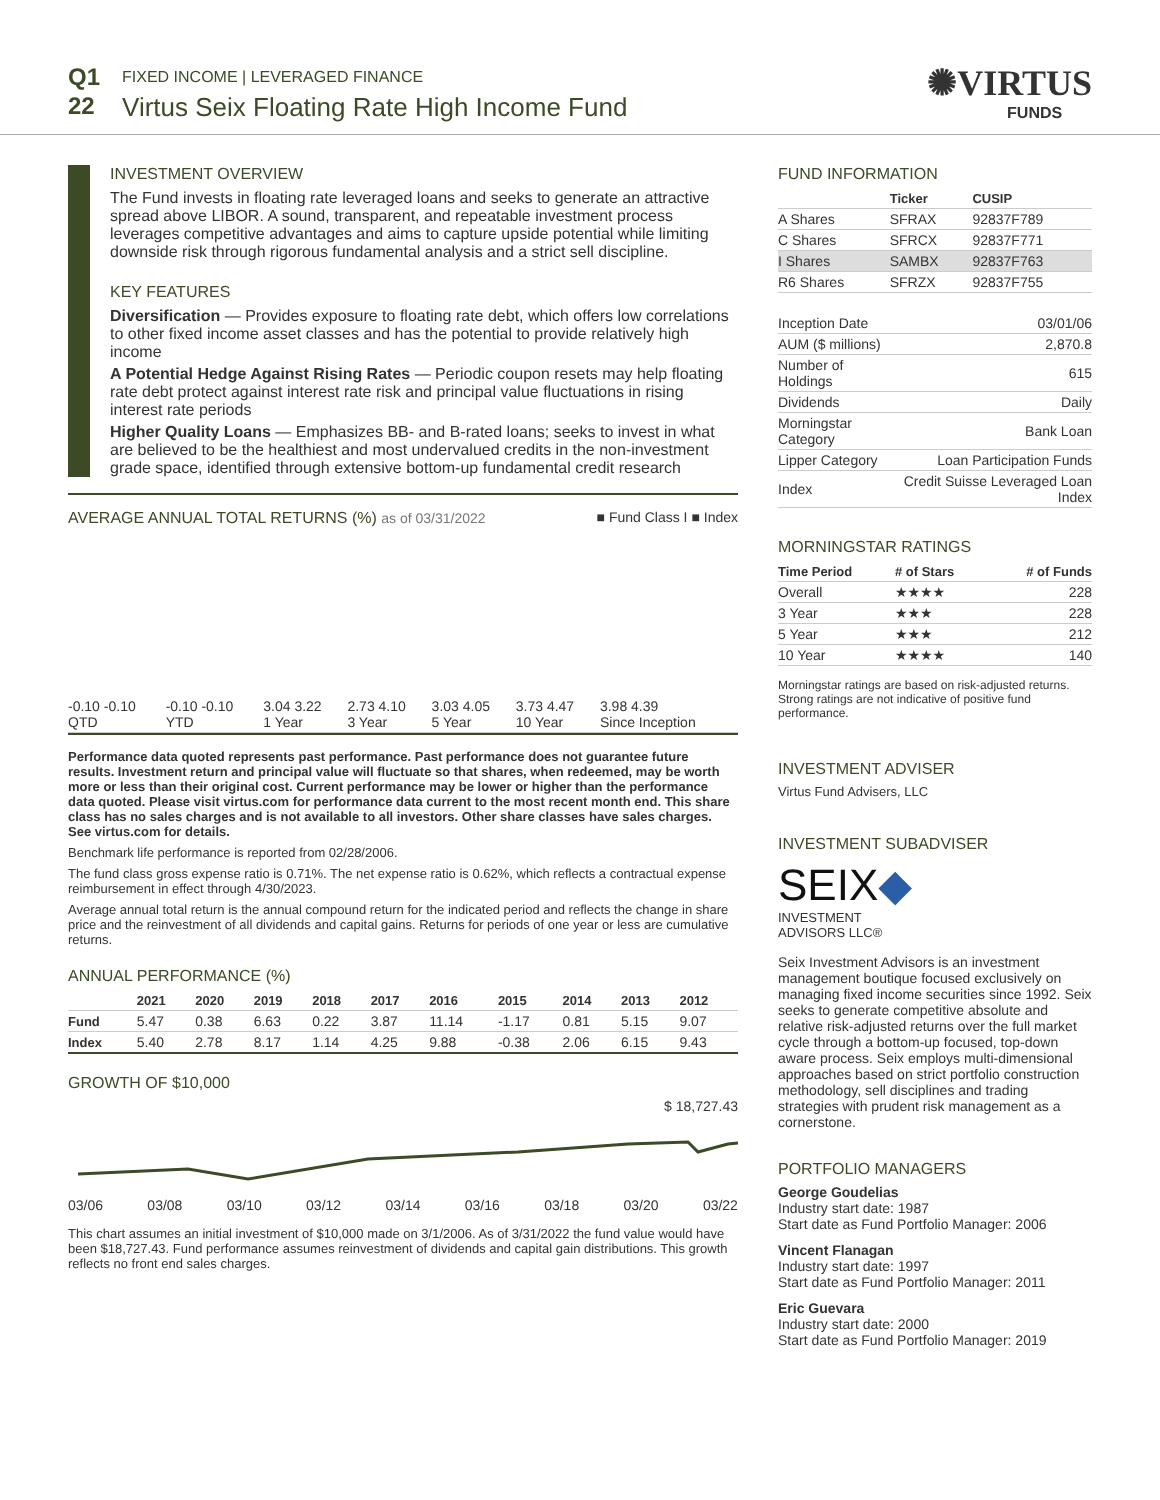Q1
22
FIXED INCOME | LEVERAGED FINANCE
Virtus Seix Floating Rate High Income Fund
✺VIRTUS
FUNDS
INVESTMENT OVERVIEW
The Fund invests in floating rate leveraged loans and seeks to generate an attractive spread above LIBOR. A sound, transparent, and repeatable investment process leverages competitive advantages and aims to capture upside potential while limiting downside risk through rigorous fundamental analysis and a strict sell discipline.
KEY FEATURES
Diversification — Provides exposure to floating rate debt, which offers low correlations to other fixed income asset classes and has the potential to provide relatively high income
A Potential Hedge Against Rising Rates — Periodic coupon resets may help floating rate debt protect against interest rate risk and principal value fluctuations in rising interest rate periods
Higher Quality Loans — Emphasizes BB- and B-rated loans; seeks to invest in what are believed to be the healthiest and most undervalued credits in the non-investment grade space, identified through extensive bottom-up fundamental credit research
AVERAGE ANNUAL TOTAL RETURNS (%) as of 03/31/2022 ■ Fund Class I ■ Index
| -0.10 -0.10 QTD | -0.10 -0.10 YTD | 3.04 3.22 1 Year | 2.73 4.10 3 Year | 3.03 4.05 5 Year | 3.73 4.47 10 Year | 3.98 4.39 Since Inception |
Performance data quoted represents past performance. Past performance does not guarantee future results. Investment return and principal value will fluctuate so that shares, when redeemed, may be worth more or less than their original cost. Current performance may be lower or higher than the performance data quoted. Please visit virtus.com for performance data current to the most recent month end. This share class has no sales charges and is not available to all investors. Other share classes have sales charges. See virtus.com for details.
Benchmark life performance is reported from 02/28/2006.
The fund class gross expense ratio is 0.71%. The net expense ratio is 0.62%, which reflects a contractual expense reimbursement in effect through 4/30/2023.
Average annual total return is the annual compound return for the indicated period and reflects the change in share price and the reinvestment of all dividends and capital gains. Returns for periods of one year or less are cumulative returns.
ANNUAL PERFORMANCE (%)
| | 2021 | 2020 | 2019 | 2018 | 2017 | 2016 | 2015 | 2014 | 2013 | 2012 |
| --- | --- | --- | --- | --- | --- | --- | --- | --- | --- | --- |
| Fund | 5.47 | 0.38 | 6.63 | 0.22 | 3.87 | 11.14 | -1.17 | 0.81 | 5.15 | 9.07 |
| Index | 5.40 | 2.78 | 8.17 | 1.14 | 4.25 | 9.88 | -0.38 | 2.06 | 6.15 | 9.43 |
GROWTH OF $10,000
$ 18,727.43
03/06 03/08 03/10 03/12 03/14 03/16 03/18 03/20 03/22
This chart assumes an initial investment of $10,000 made on 3/1/2006. As of 3/31/2022 the fund value would have been $18,727.43. Fund performance assumes reinvestment of dividends and capital gain distributions. This growth reflects no front end sales charges.
FUND INFORMATION
| | Ticker | CUSIP |
| --- | --- | --- |
| A Shares | SFRAX | 92837F789 |
| C Shares | SFRCX | 92837F771 |
| I Shares | SAMBX | 92837F763 |
| R6 Shares | SFRZX | 92837F755 |
| Inception Date | 03/01/06 |
| AUM ($ millions) | 2,870.8 |
| Number of Holdings | 615 |
| Dividends | Daily |
| Morningstar Category | Bank Loan |
| Lipper Category | Loan Participation Funds |
| Index | Credit Suisse Leveraged Loan Index |
MORNINGSTAR RATINGS
| Time Period | # of Stars | # of Funds |
| --- | --- | --- |
| Overall | ★★★★ | 228 |
| 3 Year | ★★★ | 228 |
| 5 Year | ★★★ | 212 |
| 10 Year | ★★★★ | 140 |
Morningstar ratings are based on risk-adjusted returns. Strong ratings are not indicative of positive fund performance.
INVESTMENT ADVISER
Virtus Fund Advisers, LLC
INVESTMENT SUBADVISER
SEIX◆
INVESTMENT
ADVISORS LLC®
Seix Investment Advisors is an investment management boutique focused exclusively on managing fixed income securities since 1992. Seix seeks to generate competitive absolute and relative risk-adjusted returns over the full market cycle through a bottom-up focused, top-down aware process. Seix employs multi-dimensional approaches based on strict portfolio construction methodology, sell disciplines and trading strategies with prudent risk management as a cornerstone.
PORTFOLIO MANAGERS
George Goudelias
Industry start date: 1987
Start date as Fund Portfolio Manager: 2006
Vincent Flanagan
Industry start date: 1997
Start date as Fund Portfolio Manager: 2011
Eric Guevara
Industry start date: 2000
Start date as Fund Portfolio Manager: 2019